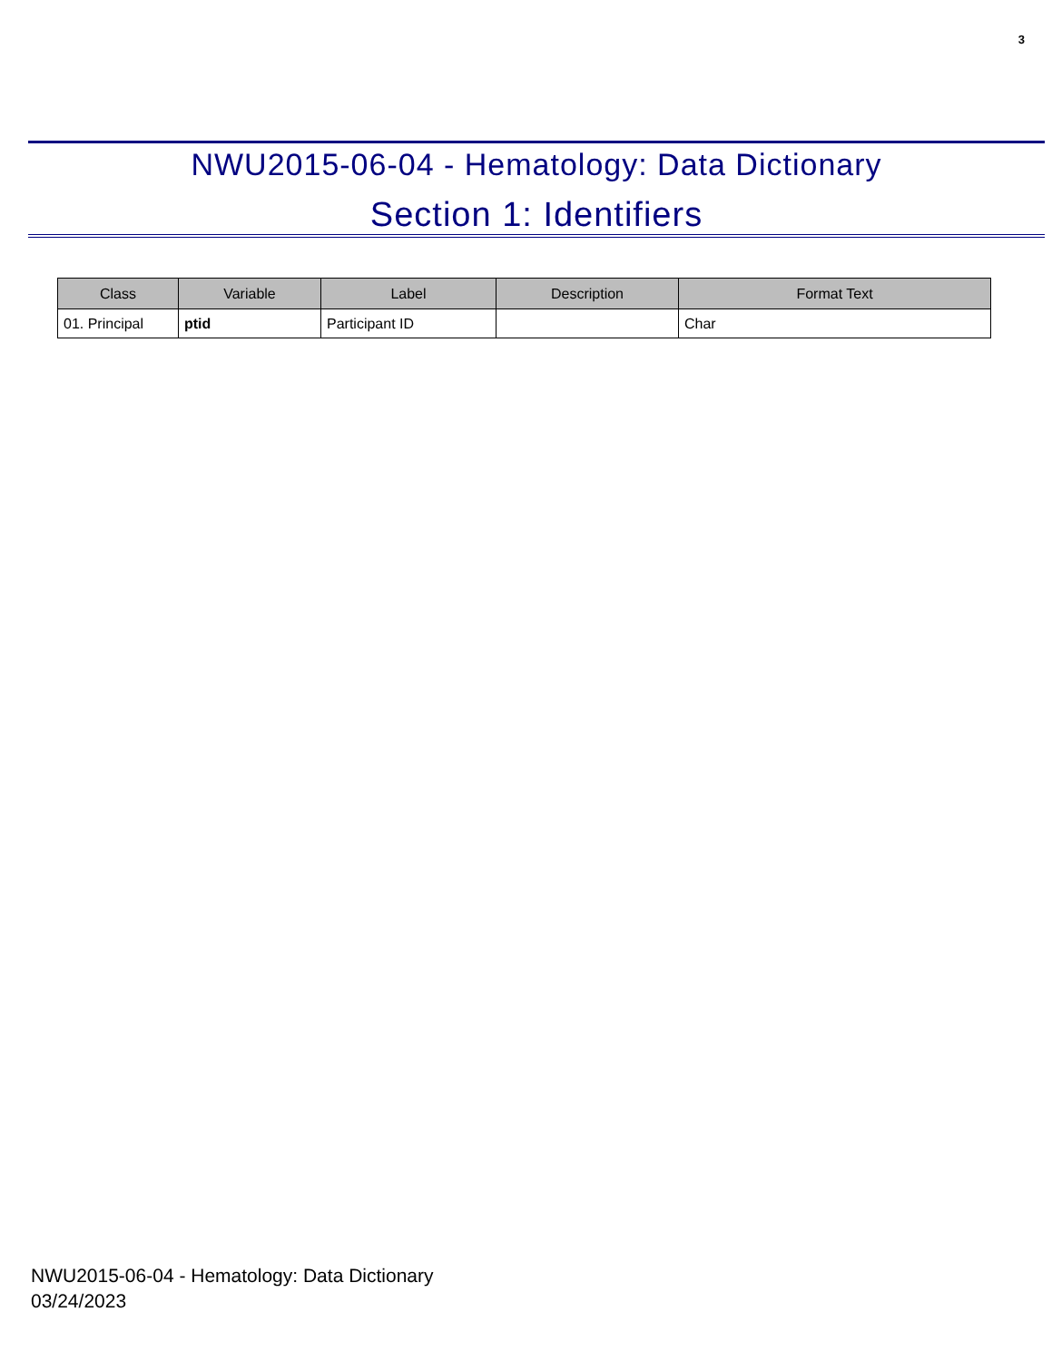3
NWU2015-06-04 - Hematology: Data Dictionary
Section 1: Identifiers
| Class | Variable | Label | Description | Format Text |
| --- | --- | --- | --- | --- |
| 01. Principal | ptid | Participant ID | | Char |
NWU2015-06-04 - Hematology: Data Dictionary
03/24/2023